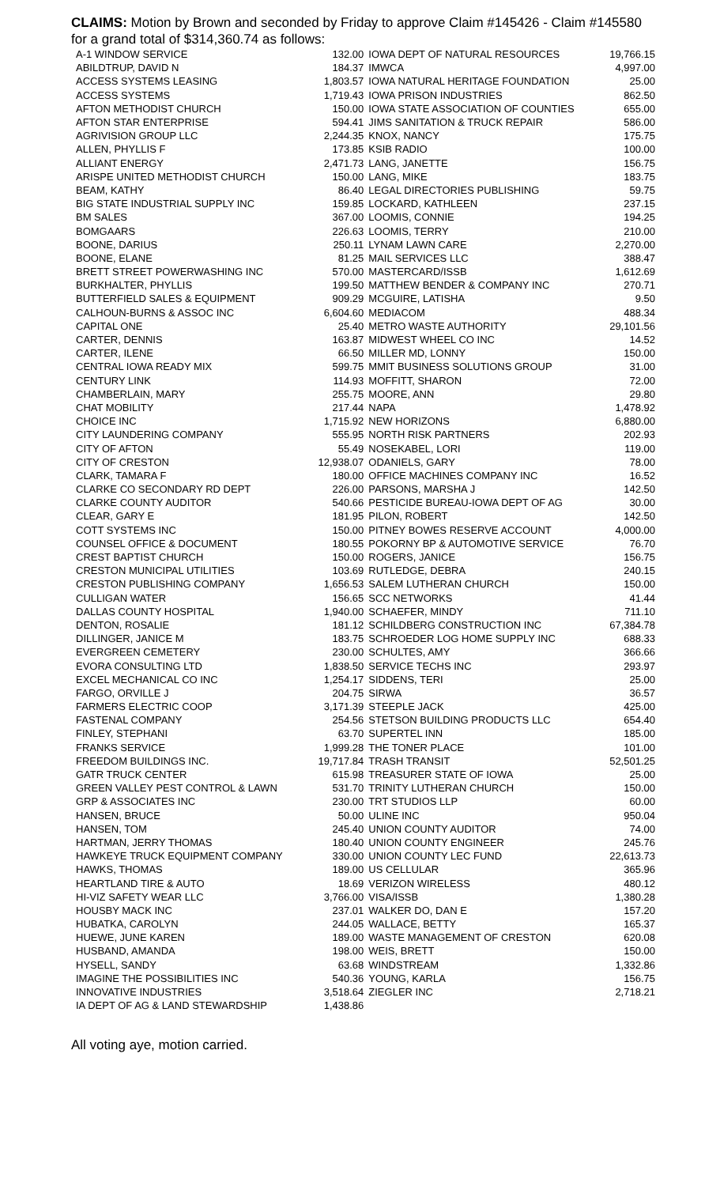CLAIMS: Motion by Brown and seconded by Friday to approve Claim #145426 - Claim #145580 for a grand total of $314,360.74 as follows:
| A-1 WINDOW SERVICE | 132.00 | IOWA DEPT OF NATURAL RESOURCES | 19,766.15 |
| ABILDTRUP, DAVID N | 184.37 | IMWCA | 4,997.00 |
| ACCESS SYSTEMS LEASING | 1,803.57 | IOWA NATURAL HERITAGE FOUNDATION | 25.00 |
| ACCESS SYSTEMS | 1,719.43 | IOWA PRISON INDUSTRIES | 862.50 |
| AFTON METHODIST CHURCH | 150.00 | IOWA STATE ASSOCIATION OF COUNTIES | 655.00 |
| AFTON STAR ENTERPRISE | 594.41 | JIMS SANITATION & TRUCK REPAIR | 586.00 |
| AGRIVISION GROUP LLC | 2,244.35 | KNOX, NANCY | 175.75 |
| ALLEN, PHYLLIS F | 173.85 | KSIB RADIO | 100.00 |
| ALLIANT ENERGY | 2,471.73 | LANG, JANETTE | 156.75 |
| ARISPE UNITED METHODIST CHURCH | 150.00 | LANG, MIKE | 183.75 |
| BEAM, KATHY | 86.40 | LEGAL DIRECTORIES PUBLISHING | 59.75 |
| BIG STATE INDUSTRIAL SUPPLY INC | 159.85 | LOCKARD, KATHLEEN | 237.15 |
| BM SALES | 367.00 | LOOMIS, CONNIE | 194.25 |
| BOMGAARS | 226.63 | LOOMIS, TERRY | 210.00 |
| BOONE, DARIUS | 250.11 | LYNAM LAWN CARE | 2,270.00 |
| BOONE, ELANE | 81.25 | MAIL SERVICES LLC | 388.47 |
| BRETT STREET POWERWASHING INC | 570.00 | MASTERCARD/ISSB | 1,612.69 |
| BURKHALTER, PHYLLIS | 199.50 | MATTHEW BENDER & COMPANY INC | 270.71 |
| BUTTERFIELD SALES & EQUIPMENT | 909.29 | MCGUIRE, LATISHA | 9.50 |
| CALHOUN-BURNS & ASSOC INC | 6,604.60 | MEDIACOM | 488.34 |
| CAPITAL ONE | 25.40 | METRO WASTE AUTHORITY | 29,101.56 |
| CARTER, DENNIS | 163.87 | MIDWEST WHEEL CO INC | 14.52 |
| CARTER, ILENE | 66.50 | MILLER MD, LONNY | 150.00 |
| CENTRAL IOWA READY MIX | 599.75 | MMIT BUSINESS SOLUTIONS GROUP | 31.00 |
| CENTURY LINK | 114.93 | MOFFITT, SHARON | 72.00 |
| CHAMBERLAIN, MARY | 255.75 | MOORE, ANN | 29.80 |
| CHAT MOBILITY | 217.44 | NAPA | 1,478.92 |
| CHOICE INC | 1,715.92 | NEW HORIZONS | 6,880.00 |
| CITY LAUNDERING COMPANY | 555.95 | NORTH RISK PARTNERS | 202.93 |
| CITY OF AFTON | 55.49 | NOSEKABEL, LORI | 119.00 |
| CITY OF CRESTON | 12,938.07 | ODANIELS, GARY | 78.00 |
| CLARK, TAMARA F | 180.00 | OFFICE MACHINES COMPANY INC | 16.52 |
| CLARKE CO SECONDARY RD DEPT | 226.00 | PARSONS, MARSHA J | 142.50 |
| CLARKE COUNTY AUDITOR | 540.66 | PESTICIDE BUREAU-IOWA DEPT OF AG | 30.00 |
| CLEAR, GARY E | 181.95 | PILON, ROBERT | 142.50 |
| COTT SYSTEMS INC | 150.00 | PITNEY BOWES RESERVE ACCOUNT | 4,000.00 |
| COUNSEL OFFICE & DOCUMENT | 180.55 | POKORNY BP & AUTOMOTIVE SERVICE | 76.70 |
| CREST BAPTIST CHURCH | 150.00 | ROGERS, JANICE | 156.75 |
| CRESTON MUNICIPAL UTILITIES | 103.69 | RUTLEDGE, DEBRA | 240.15 |
| CRESTON PUBLISHING COMPANY | 1,656.53 | SALEM LUTHERAN CHURCH | 150.00 |
| CULLIGAN WATER | 156.65 | SCC NETWORKS | 41.44 |
| DALLAS COUNTY HOSPITAL | 1,940.00 | SCHAEFER, MINDY | 711.10 |
| DENTON, ROSALIE | 181.12 | SCHILDBERG CONSTRUCTION INC | 67,384.78 |
| DILLINGER, JANICE M | 183.75 | SCHROEDER LOG HOME SUPPLY INC | 688.33 |
| EVERGREEN CEMETERY | 230.00 | SCHULTES, AMY | 366.66 |
| EVORA CONSULTING LTD | 1,838.50 | SERVICE TECHS INC | 293.97 |
| EXCEL MECHANICAL CO INC | 1,254.17 | SIDDENS, TERI | 25.00 |
| FARGO, ORVILLE J | 204.75 | SIRWA | 36.57 |
| FARMERS ELECTRIC COOP | 3,171.39 | STEEPLE JACK | 425.00 |
| FASTENAL COMPANY | 254.56 | STETSON BUILDING PRODUCTS LLC | 654.40 |
| FINLEY, STEPHANI | 63.70 | SUPERTEL INN | 185.00 |
| FRANKS SERVICE | 1,999.28 | THE TONER PLACE | 101.00 |
| FREEDOM BUILDINGS INC. | 19,717.84 | TRASH TRANSIT | 52,501.25 |
| GATR TRUCK CENTER | 615.98 | TREASURER STATE OF IOWA | 25.00 |
| GREEN VALLEY PEST CONTROL & LAWN | 531.70 | TRINITY LUTHERAN CHURCH | 150.00 |
| GRP & ASSOCIATES INC | 230.00 | TRT STUDIOS LLP | 60.00 |
| HANSEN, BRUCE | 50.00 | ULINE INC | 950.04 |
| HANSEN, TOM | 245.40 | UNION COUNTY AUDITOR | 74.00 |
| HARTMAN, JERRY THOMAS | 180.40 | UNION COUNTY ENGINEER | 245.76 |
| HAWKEYE TRUCK EQUIPMENT COMPANY | 330.00 | UNION COUNTY LEC FUND | 22,613.73 |
| HAWKS, THOMAS | 189.00 | US CELLULAR | 365.96 |
| HEARTLAND TIRE & AUTO | 18.69 | VERIZON WIRELESS | 480.12 |
| HI-VIZ SAFETY WEAR LLC | 3,766.00 | VISA/ISSB | 1,380.28 |
| HOUSBY MACK INC | 237.01 | WALKER DO, DAN E | 157.20 |
| HUBATKA, CAROLYN | 244.05 | WALLACE, BETTY | 165.37 |
| HUEWE, JUNE KAREN | 189.00 | WASTE MANAGEMENT OF CRESTON | 620.08 |
| HUSBAND, AMANDA | 198.00 | WEIS, BRETT | 150.00 |
| HYSELL, SANDY | 63.68 | WINDSTREAM | 1,332.86 |
| IMAGINE THE POSSIBILITIES INC | 540.36 | YOUNG, KARLA | 156.75 |
| INNOVATIVE INDUSTRIES | 3,518.64 | ZIEGLER INC | 2,718.21 |
| IA DEPT OF AG & LAND STEWARDSHIP | 1,438.86 | | |
All voting aye, motion carried.